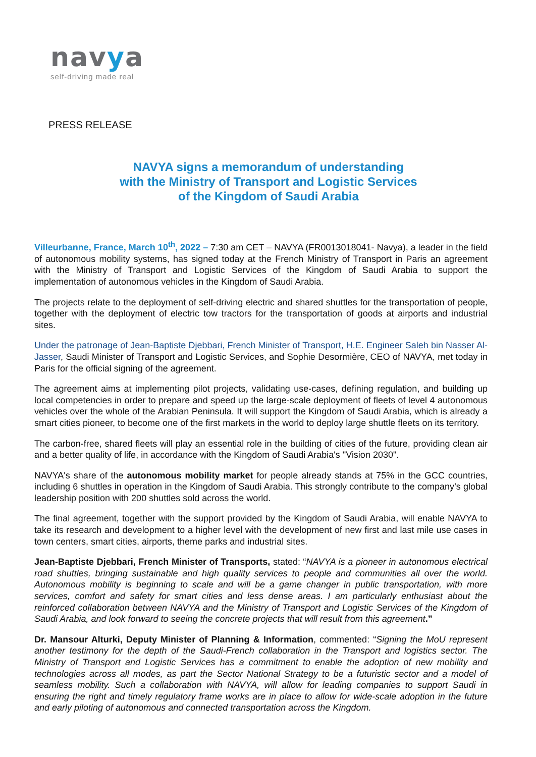navya
self-driving made real
PRESS RELEASE
NAVYA signs a memorandum of understanding
with the Ministry of Transport and Logistic Services
of the Kingdom of Saudi Arabia
Villeurbanne, France, March 10<sup>th</sup>, 2022 – 7:30 am CET – NAVYA (FR0013018041- Navya), a leader in the field of autonomous mobility systems, has signed today at the French Ministry of Transport in Paris an agreement with the Ministry of Transport and Logistic Services of the Kingdom of Saudi Arabia to support the implementation of autonomous vehicles in the Kingdom of Saudi Arabia.
The projects relate to the deployment of self-driving electric and shared shuttles for the transportation of people, together with the deployment of electric tow tractors for the transportation of goods at airports and industrial sites.
Under the patronage of Jean-Baptiste Djebbari, French Minister of Transport, H.E. Engineer Saleh bin Nasser Al-Jasser, Saudi Minister of Transport and Logistic Services, and Sophie Desormière, CEO of NAVYA, met today in Paris for the official signing of the agreement.
The agreement aims at implementing pilot projects, validating use-cases, defining regulation, and building up local competencies in order to prepare and speed up the large-scale deployment of fleets of level 4 autonomous vehicles over the whole of the Arabian Peninsula. It will support the Kingdom of Saudi Arabia, which is already a smart cities pioneer, to become one of the first markets in the world to deploy large shuttle fleets on its territory.
The carbon-free, shared fleets will play an essential role in the building of cities of the future, providing clean air and a better quality of life, in accordance with the Kingdom of Saudi Arabia's "Vision 2030".
NAVYA's share of the autonomous mobility market for people already stands at 75% in the GCC countries, including 6 shuttles in operation in the Kingdom of Saudi Arabia. This strongly contribute to the company’s global leadership position with 200 shuttles sold across the world.
The final agreement, together with the support provided by the Kingdom of Saudi Arabia, will enable NAVYA to take its research and development to a higher level with the development of new first and last mile use cases in town centers, smart cities, airports, theme parks and industrial sites.
Jean-Baptiste Djebbari, French Minister of Transports, stated: “NAVYA is a pioneer in autonomous electrical road shuttles, bringing sustainable and high quality services to people and communities all over the world. Autonomous mobility is beginning to scale and will be a game changer in public transportation, with more services, comfort and safety for smart cities and less dense areas. I am particularly enthusiast about the reinforced collaboration between NAVYA and the Ministry of Transport and Logistic Services of the Kingdom of Saudi Arabia, and look forward to seeing the concrete projects that will result from this agreement.”
Dr. Mansour Alturki, Deputy Minister of Planning & Information, commented: “Signing the MoU represent another testimony for the depth of the Saudi-French collaboration in the Transport and logistics sector. The Ministry of Transport and Logistic Services has a commitment to enable the adoption of new mobility and technologies across all modes, as part the Sector National Strategy to be a futuristic sector and a model of seamless mobility. Such a collaboration with NAVYA, will allow for leading companies to support Saudi in ensuring the right and timely regulatory frame works are in place to allow for wide-scale adoption in the future and early piloting of autonomous and connected transportation across the Kingdom.